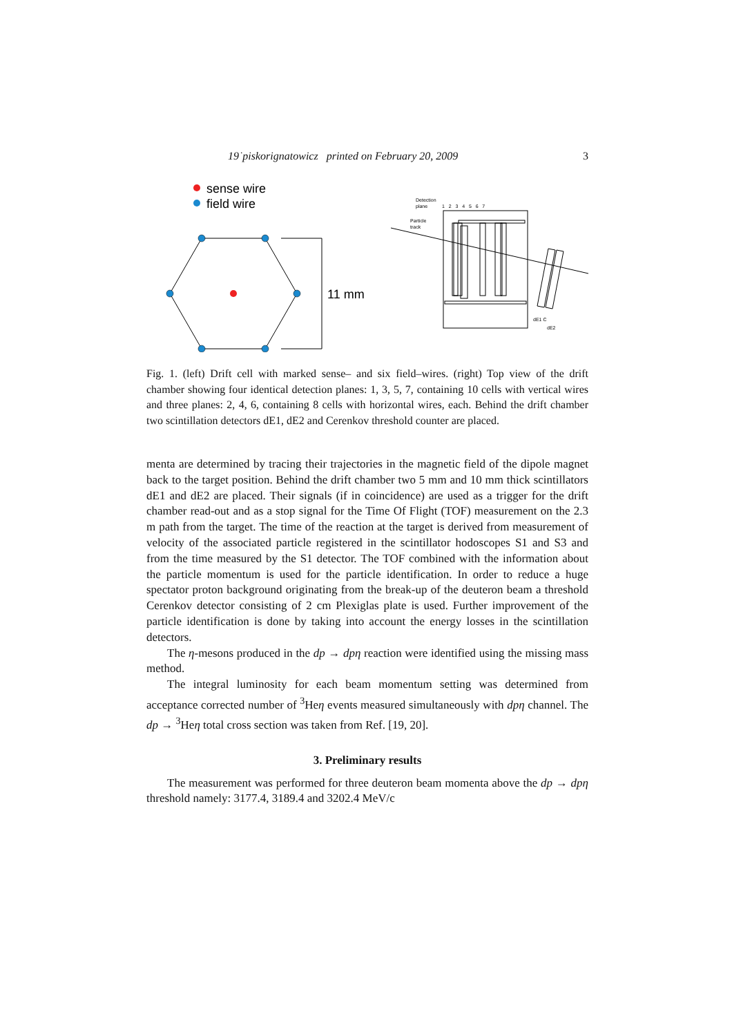19˙piskorignatowicz printed on February 20, 2009 3
sense wire
field wire
11 mm
Detection
plane
1 2 3 4 5 6 7
Particle
track
dE1 C
dE2
Fig. 1. (left) Drift cell with marked sense– and six field–wires. (right) Top view of the drift chamber showing four identical detection planes: 1, 3, 5, 7, containing 10 cells with vertical wires and three planes: 2, 4, 6, containing 8 cells with horizontal wires, each. Behind the drift chamber two scintillation detectors dE1, dE2 and Cerenkov threshold counter are placed.
menta are determined by tracing their trajectories in the magnetic field of the dipole magnet back to the target position. Behind the drift chamber two 5 mm and 10 mm thick scintillators dE1 and dE2 are placed. Their signals (if in coincidence) are used as a trigger for the drift chamber read-out and as a stop signal for the Time Of Flight (TOF) measurement on the 2.3 m path from the target. The time of the reaction at the target is derived from measurement of velocity of the associated particle registered in the scintillator hodoscopes S1 and S3 and from the time measured by the S1 detector. The TOF combined with the information about the particle momentum is used for the particle identification. In order to reduce a huge spectator proton background originating from the break-up of the deuteron beam a threshold Cerenkov detector consisting of 2 cm Plexiglas plate is used. Further improvement of the particle identification is done by taking into account the energy losses in the scintillation detectors.
The η-mesons produced in the dp → dpη reaction were identified using the missing mass method.
The integral luminosity for each beam momentum setting was determined from acceptance corrected number of <sup>3</sup>Heη events measured simultaneously with dpη channel. The dp → <sup>3</sup>Heη total cross section was taken from Ref. [19, 20].
3. Preliminary results
The measurement was performed for three deuteron beam momenta above the dp → dpη threshold namely: 3177.4, 3189.4 and 3202.4 MeV/c